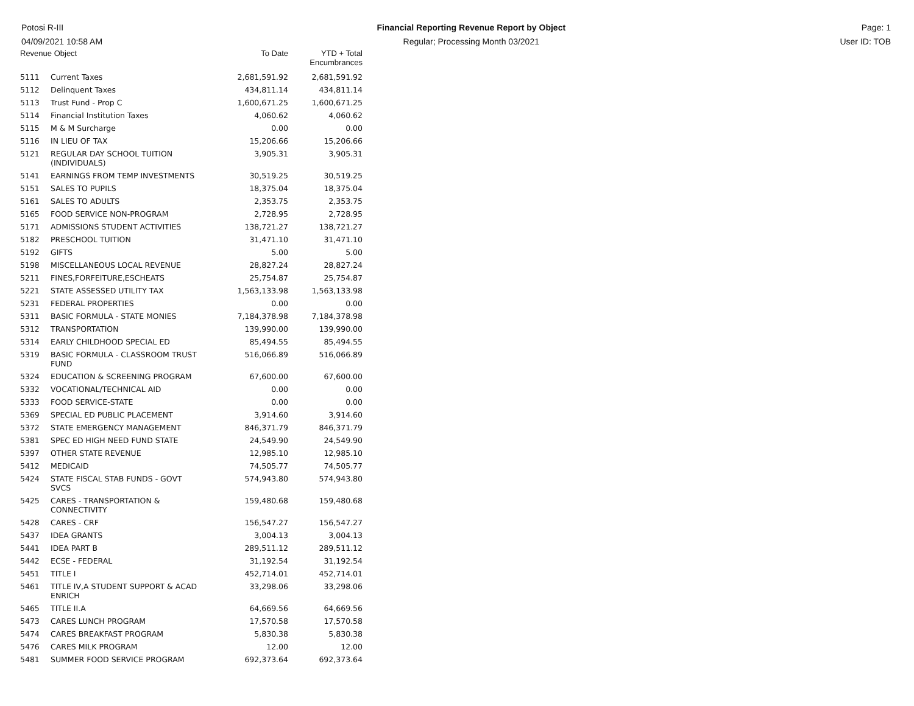Potosi R-III
04/09/2021 10:58 AM
Financial Reporting Revenue Report by Object
Regular; Processing Month 03/2021
Page: 1
User ID: TOB
| Revenue Object | | To Date | YTD + Total Encumbrances |
| --- | --- | --- | --- |
| 5111 | Current Taxes | 2,681,591.92 | 2,681,591.92 |
| 5112 | Delinquent Taxes | 434,811.14 | 434,811.14 |
| 5113 | Trust Fund - Prop C | 1,600,671.25 | 1,600,671.25 |
| 5114 | Financial Institution Taxes | 4,060.62 | 4,060.62 |
| 5115 | M & M Surcharge | 0.00 | 0.00 |
| 5116 | IN LIEU OF TAX | 15,206.66 | 15,206.66 |
| 5121 | REGULAR DAY SCHOOL TUITION (INDIVIDUALS) | 3,905.31 | 3,905.31 |
| 5141 | EARNINGS FROM TEMP INVESTMENTS | 30,519.25 | 30,519.25 |
| 5151 | SALES TO PUPILS | 18,375.04 | 18,375.04 |
| 5161 | SALES TO ADULTS | 2,353.75 | 2,353.75 |
| 5165 | FOOD SERVICE NON-PROGRAM | 2,728.95 | 2,728.95 |
| 5171 | ADMISSIONS STUDENT ACTIVITIES | 138,721.27 | 138,721.27 |
| 5182 | PRESCHOOL TUITION | 31,471.10 | 31,471.10 |
| 5192 | GIFTS | 5.00 | 5.00 |
| 5198 | MISCELLANEOUS LOCAL REVENUE | 28,827.24 | 28,827.24 |
| 5211 | FINES,FORFEITURE,ESCHEATS | 25,754.87 | 25,754.87 |
| 5221 | STATE ASSESSED UTILITY TAX | 1,563,133.98 | 1,563,133.98 |
| 5231 | FEDERAL PROPERTIES | 0.00 | 0.00 |
| 5311 | BASIC FORMULA - STATE MONIES | 7,184,378.98 | 7,184,378.98 |
| 5312 | TRANSPORTATION | 139,990.00 | 139,990.00 |
| 5314 | EARLY CHILDHOOD SPECIAL ED | 85,494.55 | 85,494.55 |
| 5319 | BASIC FORMULA - CLASSROOM TRUST FUND | 516,066.89 | 516,066.89 |
| 5324 | EDUCATION & SCREENING PROGRAM | 67,600.00 | 67,600.00 |
| 5332 | VOCATIONAL/TECHNICAL AID | 0.00 | 0.00 |
| 5333 | FOOD SERVICE-STATE | 0.00 | 0.00 |
| 5369 | SPECIAL ED PUBLIC PLACEMENT | 3,914.60 | 3,914.60 |
| 5372 | STATE EMERGENCY MANAGEMENT | 846,371.79 | 846,371.79 |
| 5381 | SPEC ED HIGH NEED FUND STATE | 24,549.90 | 24,549.90 |
| 5397 | OTHER STATE REVENUE | 12,985.10 | 12,985.10 |
| 5412 | MEDICAID | 74,505.77 | 74,505.77 |
| 5424 | STATE FISCAL STAB FUNDS - GOVT SVCS | 574,943.80 | 574,943.80 |
| 5425 | CARES - TRANSPORTATION & CONNECTIVITY | 159,480.68 | 159,480.68 |
| 5428 | CARES - CRF | 156,547.27 | 156,547.27 |
| 5437 | IDEA GRANTS | 3,004.13 | 3,004.13 |
| 5441 | IDEA PART B | 289,511.12 | 289,511.12 |
| 5442 | ECSE - FEDERAL | 31,192.54 | 31,192.54 |
| 5451 | TITLE I | 452,714.01 | 452,714.01 |
| 5461 | TITLE IV,A STUDENT SUPPORT & ACAD ENRICH | 33,298.06 | 33,298.06 |
| 5465 | TITLE II.A | 64,669.56 | 64,669.56 |
| 5473 | CARES LUNCH PROGRAM | 17,570.58 | 17,570.58 |
| 5474 | CARES BREAKFAST PROGRAM | 5,830.38 | 5,830.38 |
| 5476 | CARES MILK PROGRAM | 12.00 | 12.00 |
| 5481 | SUMMER FOOD SERVICE PROGRAM | 692,373.64 | 692,373.64 |